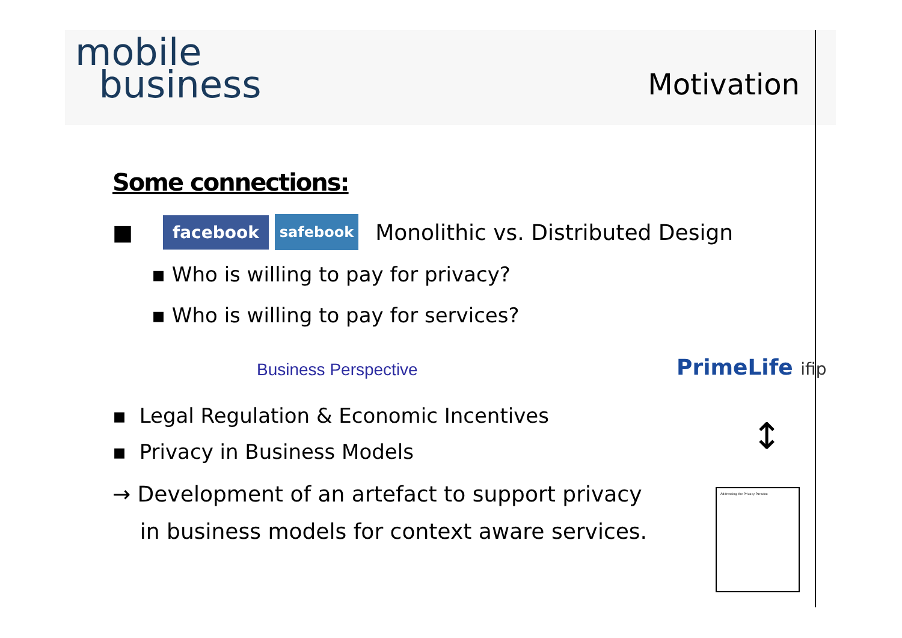mobile
business
Motivation
Some connections:
■ facebook safebook Monolithic vs. Distributed Design
▪ Who is willing to pay for privacy?
▪ Who is willing to pay for services?
Business Perspective
▪ Legal Regulation & Economic Incentives
▪ Privacy in Business Models
→ Development of an artefact to support privacy
in business models for context aware services.
PrimeLife ifip
↕
Addressing the Privacy Paradox